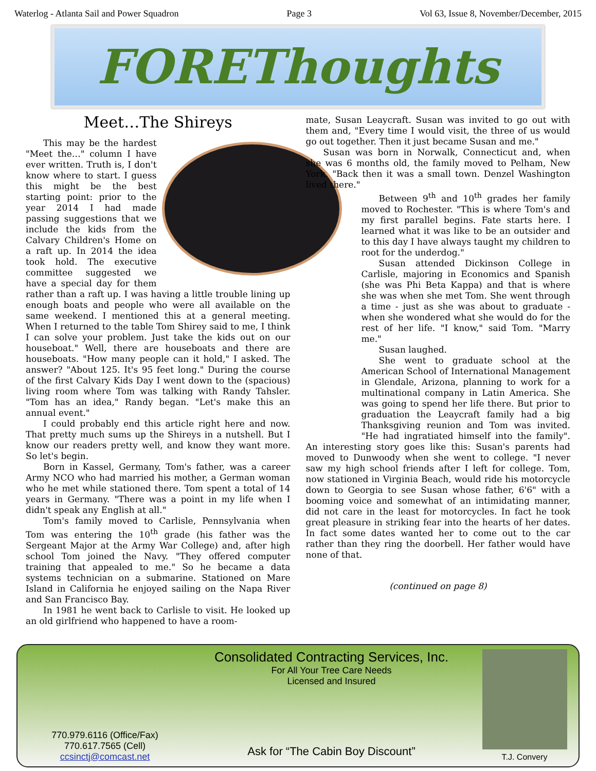Waterlog - Atlanta Sail and Power Squadron Page 3 Vol 63, Issue 8, November/December, 2015
FOREThoughts
Meet…The Shireys
This may be the hardest "Meet the…" column I have ever written. Truth is, I don't know where to start. I guess this might be the best starting point: prior to the year 2014 I had made passing suggestions that we include the kids from the Calvary Children's Home on a raft up. In 2014 the idea took hold. The executive committee suggested we have a special day for them rather than a raft up. I was having a little trouble lining up enough boats and people who were all available on the same weekend. I mentioned this at a general meeting. When I returned to the table Tom Shirey said to me, I think I can solve your problem. Just take the kids out on our houseboat." Well, there are houseboats and there are houseboats. "How many people can it hold," I asked. The answer? "About 125. It's 95 feet long." During the course of the first Calvary Kids Day I went down to the (spacious) living room where Tom was talking with Randy Tahsler. "Tom has an idea," Randy began. "Let's make this an annual event."
I could probably end this article right here and now. That pretty much sums up the Shireys in a nutshell. But I know our readers pretty well, and know they want more. So let's begin.
Born in Kassel, Germany, Tom's father, was a career Army NCO who had married his mother, a German woman who he met while stationed there. Tom spent a total of 14 years in Germany. "There was a point in my life when I didn't speak any English at all."
Tom's family moved to Carlisle, Pennsylvania when Tom was entering the 10<sup>th</sup> grade (his father was the Sergeant Major at the Army War College) and, after high school Tom joined the Navy. "They offered computer training that appealed to me." So he became a data systems technician on a submarine. Stationed on Mare Island in California he enjoyed sailing on the Napa River and San Francisco Bay.
In 1981 he went back to Carlisle to visit. He looked up an old girlfriend who happened to have a room-
mate, Susan Leaycraft. Susan was invited to go out with them and, "Every time I would visit, the three of us would go out together. Then it just became Susan and me."
Susan was born in Norwalk, Connecticut and, when she was 6 months old, the family moved to Pelham, New York. "Back then it was a small town. Denzel Washington lived there."
Between 9<sup>th</sup> and 10<sup>th</sup> grades her family moved to Rochester. "This is where Tom's and my first parallel begins. Fate starts here. I learned what it was like to be an outsider and to this day I have always taught my children to root for the underdog."
Susan attended Dickinson College in Carlisle, majoring in Economics and Spanish (she was Phi Beta Kappa) and that is where she was when she met Tom. She went through a time - just as she was about to graduate - when she wondered what she would do for the rest of her life. "I know," said Tom. "Marry me."
Susan laughed.
She went to graduate school at the American School of International Management in Glendale, Arizona, planning to work for a multinational company in Latin America. She was going to spend her life there. But prior to graduation the Leaycraft family had a big Thanksgiving reunion and Tom was invited. "He had ingratiated himself into the family". An interesting story goes like this: Susan's parents had moved to Dunwoody when she went to college. "I never saw my high school friends after I left for college. Tom, now stationed in Virginia Beach, would ride his motorcycle down to Georgia to see Susan whose father, 6'6" with a booming voice and somewhat of an intimidating manner, did not care in the least for motorcycles. In fact he took great pleasure in striking fear into the hearts of her dates. In fact some dates wanted her to come out to the car rather than they ring the doorbell. Her father would have none of that.
(continued on page 8)
770.979.6116 (Office/Fax)
770.617.7565 (Cell)
ccsinctj@comcast.net
Consolidated Contracting Services, Inc.
For All Your Tree Care Needs
Licensed and Insured
Ask for “The Cabin Boy Discount”
T.J. Convery